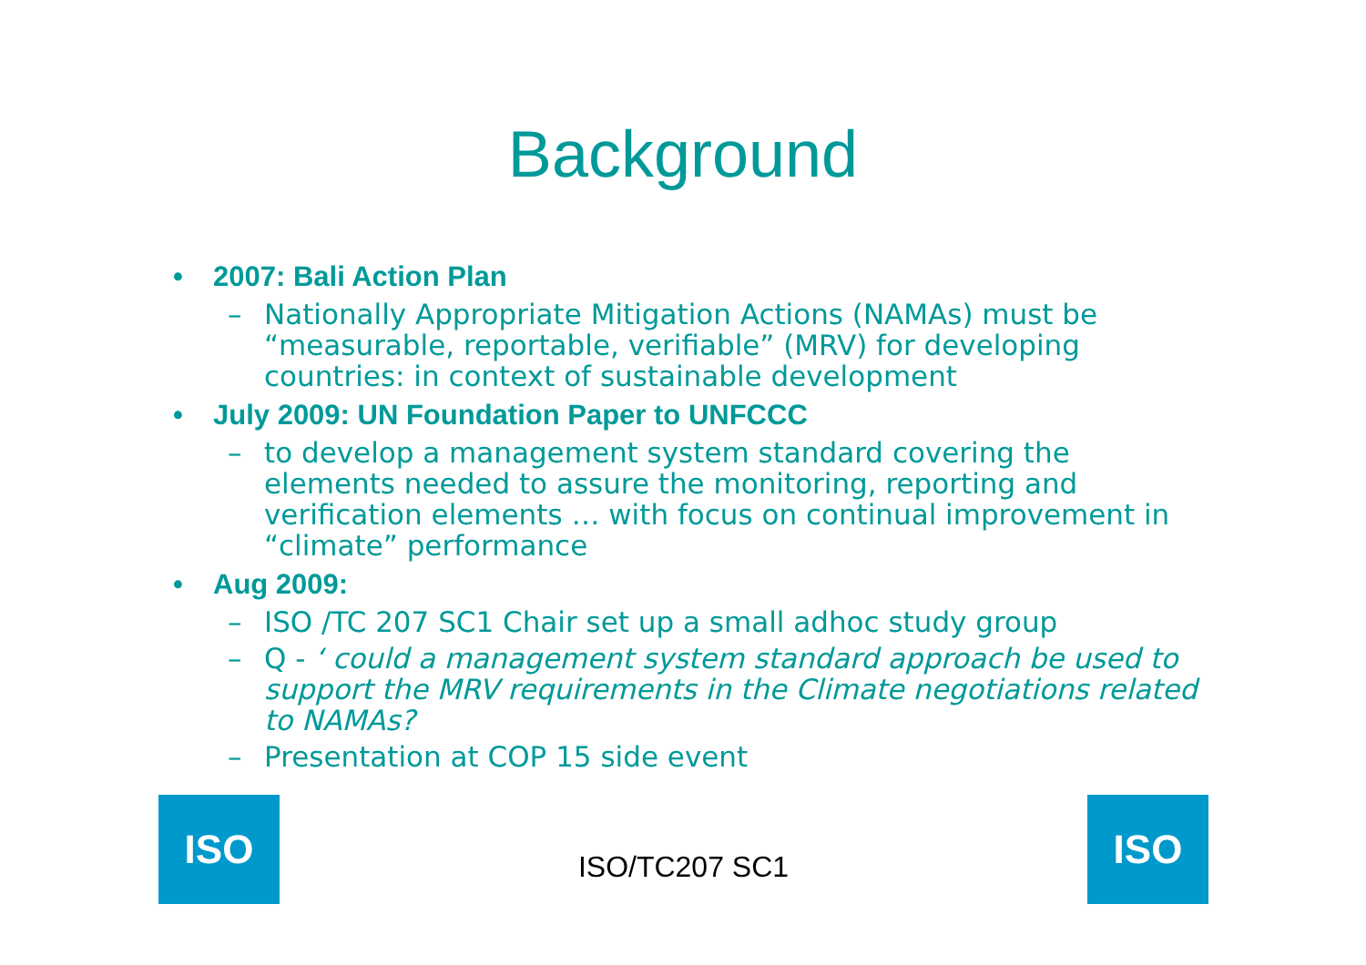Background
• 2007: Bali Action Plan
– Nationally Appropriate Mitigation Actions (NAMAs) must be “measurable, reportable, verifiable” (MRV) for developing countries: in context of sustainable development
• July 2009: UN Foundation Paper to UNFCCC
– to develop a management system standard covering the elements needed to assure the monitoring, reporting and verification elements … with focus on continual improvement in “climate” performance
• Aug 2009:
– ISO /TC 207 SC1 Chair set up a small adhoc study group
– Q - ‘ could a management system standard approach be used to support the MRV requirements in the Climate negotiations related to NAMAs?
– Presentation at COP 15 side event
ISO
ISO/TC207 SC1
ISO